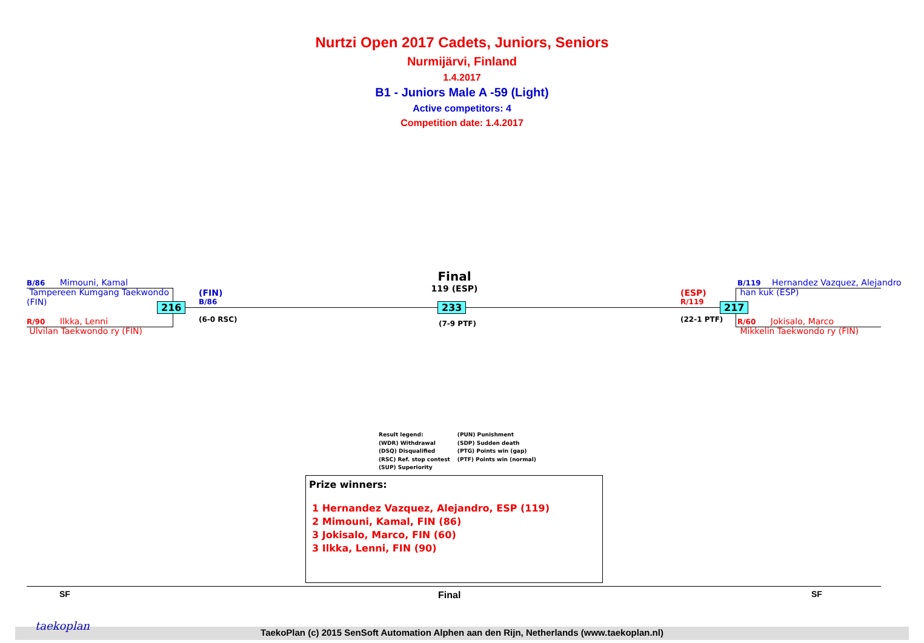Nurtzi Open 2017 Cadets, Juniors, Seniors
Nurmijärvi, Finland
1.4.2017
B1 - Juniors Male A -59 (Light)
Active competitors: 4
Competition date: 1.4.2017
B/86 Mimouni, Kamal
Tampereen Kumgang Taekwondo
(FIN)
216
R/90 Ilkka, Lenni
Ulvilan Taekwondo ry (FIN)
(FIN)
B/86
(6-0 RSC)
Final
119 (ESP)
233
(7-9 PTF)
(ESP)
R/119
(22-1 PTF)
217
B/119 Hernandez Vazquez, Alejandro
han kuk (ESP)
R/60 Jokisalo, Marco
Mikkelin Taekwondo ry (FIN)
Result legend:
(WDR) Withdrawal
(DSQ) Disqualified
(RSC) Ref. stop contest
(SUP) Superiority
(PUN) Punishment
(SDP) Sudden death
(PTG) Points win (gap)
(PTF) Points win (normal)
Prize winners:
1 Hernandez Vazquez, Alejandro, ESP (119)
2 Mimouni, Kamal, FIN (86)
3 Jokisalo, Marco, FIN (60)
3 Ilkka, Lenni, FIN (90)
SF Final SF
taekoplan
TaekoPlan (c) 2015 SenSoft Automation Alphen aan den Rijn, Netherlands (www.taekoplan.nl)